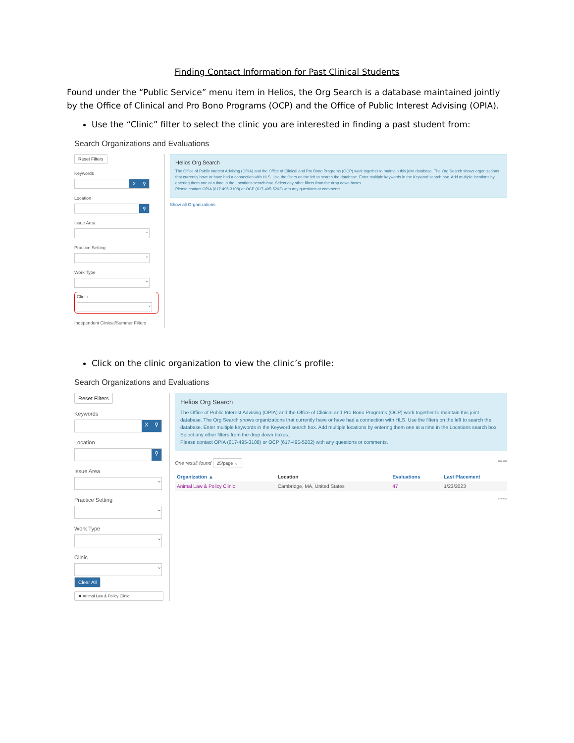Finding Contact Information for Past Clinical Students
Found under the “Public Service” menu item in Helios, the Org Search is a database maintained jointly by the Office of Clinical and Pro Bono Programs (OCP) and the Office of Public Interest Advising (OPIA).
Use the “Clinic” filter to select the clinic you are interested in finding a past student from:
Search Organizations and Evaluations
Reset Filters
Keywords
X ⚲
Location
⚲
Issue Area
⌄
Practice Setting
⌄
Work Type
⌄
Clinic
⌄
Independent Clinical/Summer Filters
Helios Org Search
The Office of Public Interest Advising (OPIA) and the Office of Clinical and Pro Bono Programs (OCP) work together to maintain this joint database. The Org Search shows organizations that currently have or have had a connection with HLS. Use the filters on the left to search the database. Enter multiple keywords in the Keyword search box. Add multiple locations by entering them one at a time in the Locations search box. Select any other filters from the drop down boxes.
Please contact OPIA (617-495-3108) or OCP (617-495-5202) with any questions or comments.
Show all Organizations
Click on the clinic organization to view the clinic’s profile:
Search Organizations and Evaluations
Reset Filters
Keywords
X ⚲
Location
⚲
Issue Area
⌄
Practice Setting
⌄
Work Type
⌄
Clinic
⌄
Clear All
✖ Animal Law & Policy Clinic
Helios Org Search
The Office of Public Interest Advising (OPIA) and the Office of Clinical and Pro Bono Programs (OCP) work together to maintain this joint database. The Org Search shows organizations that currently have or have had a connection with HLS. Use the filters on the left to search the database. Enter multiple keywords in the Keyword search box. Add multiple locations by entering them one at a time in the Locations search box. Select any other filters from the drop down boxes.
Please contact OPIA (617-495-3108) or OCP (617-495-5202) with any questions or comments.
One result found 25/page ⌄ ⇦ ⇨
| Organization ▲ | Location | Evaluations | Last Placement |
| --- | --- | --- | --- |
| Animal Law & Policy Clinic | Cambridge, MA, United States | 47 | 1/23/2023 |
⇦ ⇨